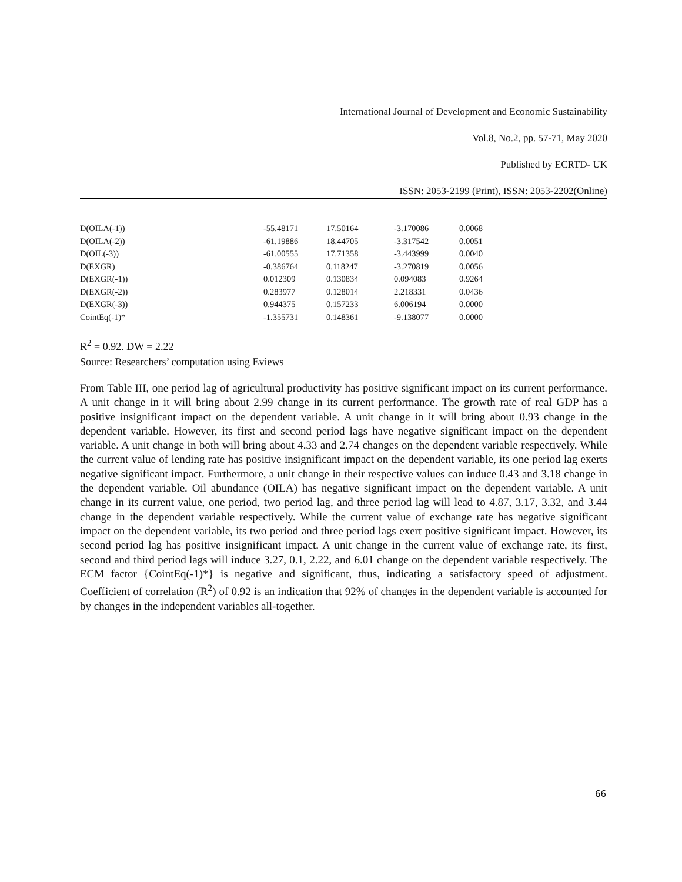International Journal of Development and Economic Sustainability
Vol.8, No.2, pp. 57-71, May 2020
Published by ECRTD- UK
ISSN: 2053-2199 (Print), ISSN: 2053-2202(Online)
| D(OILA(-1)) | -55.48171 | 17.50164 | -3.170086 | 0.0068 |
| D(OILA(-2)) | -61.19886 | 18.44705 | -3.317542 | 0.0051 |
| D(OIL(-3)) | -61.00555 | 17.71358 | -3.443999 | 0.0040 |
| D(EXGR) | -0.386764 | 0.118247 | -3.270819 | 0.0056 |
| D(EXGR(-1)) | 0.012309 | 0.130834 | 0.094083 | 0.9264 |
| D(EXGR(-2)) | 0.283977 | 0.128014 | 2.218331 | 0.0436 |
| D(EXGR(-3)) | 0.944375 | 0.157233 | 6.006194 | 0.0000 |
| CointEq(-1)* | -1.355731 | 0.148361 | -9.138077 | 0.0000 |
R<sup>2</sup> = 0.92. DW = 2.22
Source: Researchers’ computation using Eviews
From Table III, one period lag of agricultural productivity has positive significant impact on its current performance. A unit change in it will bring about 2.99 change in its current performance. The growth rate of real GDP has a positive insignificant impact on the dependent variable. A unit change in it will bring about 0.93 change in the dependent variable. However, its first and second period lags have negative significant impact on the dependent variable. A unit change in both will bring about 4.33 and 2.74 changes on the dependent variable respectively. While the current value of lending rate has positive insignificant impact on the dependent variable, its one period lag exerts negative significant impact. Furthermore, a unit change in their respective values can induce 0.43 and 3.18 change in the dependent variable. Oil abundance (OILA) has negative significant impact on the dependent variable. A unit change in its current value, one period, two period lag, and three period lag will lead to 4.87, 3.17, 3.32, and 3.44 change in the dependent variable respectively. While the current value of exchange rate has negative significant impact on the dependent variable, its two period and three period lags exert positive significant impact. However, its second period lag has positive insignificant impact. A unit change in the current value of exchange rate, its first, second and third period lags will induce 3.27, 0.1, 2.22, and 6.01 change on the dependent variable respectively. The ECM factor {CointEq(-1)*} is negative and significant, thus, indicating a satisfactory speed of adjustment. Coefficient of correlation (R<sup>2</sup>) of 0.92 is an indication that 92% of changes in the dependent variable is accounted for by changes in the independent variables all-together.
66